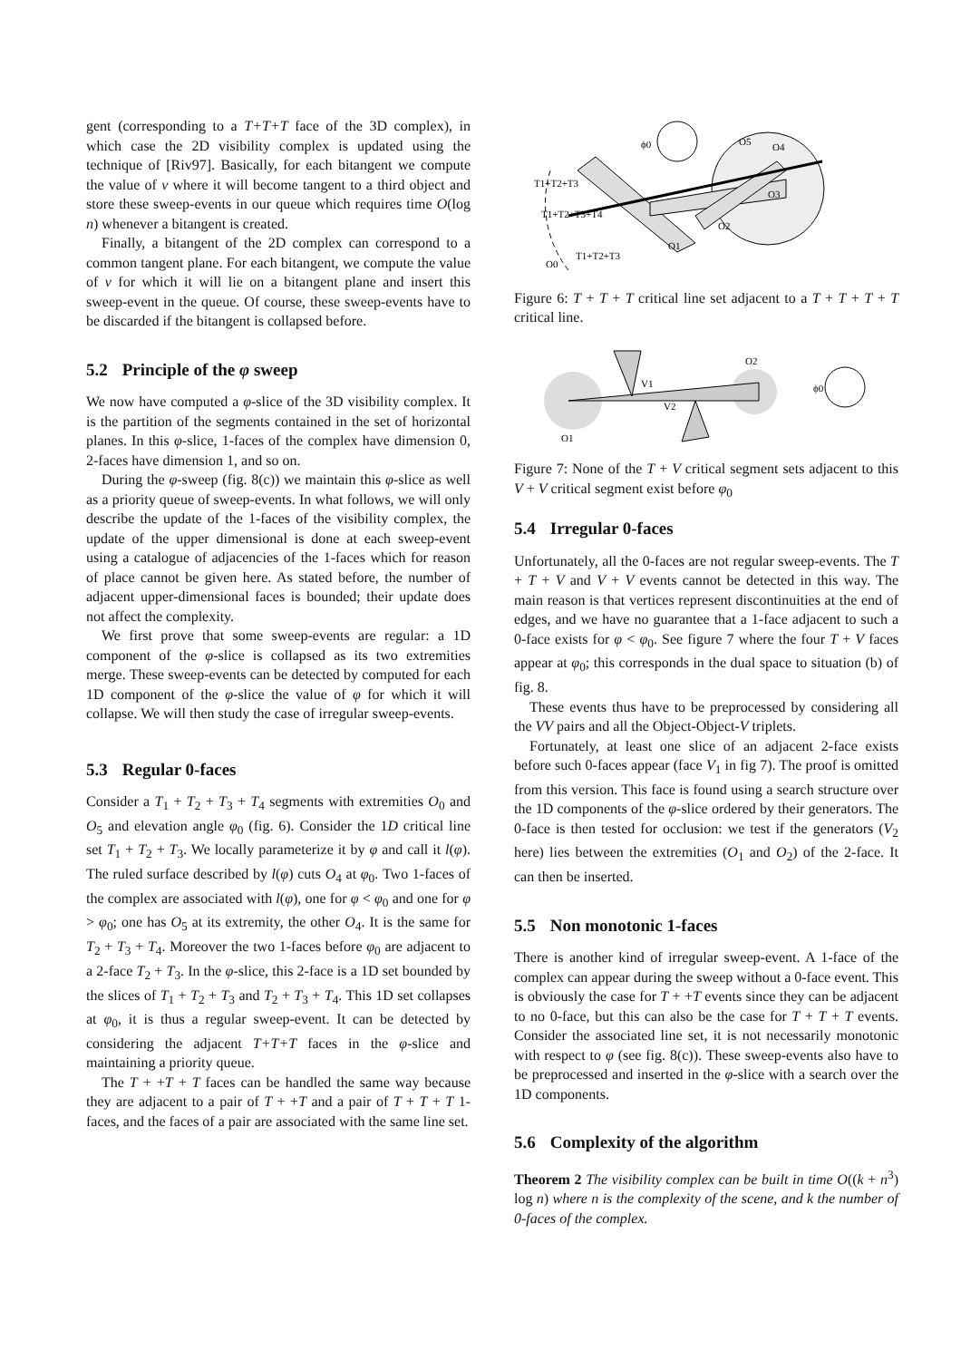gent (corresponding to a T+T+T face of the 3D complex), in which case the 2D visibility complex is updated using the technique of [Riv97]. Basically, for each bitangent we compute the value of v where it will become tangent to a third object and store these sweep-events in our queue which requires time O(log n) whenever a bitangent is created.
Finally, a bitangent of the 2D complex can correspond to a common tangent plane. For each bitangent, we compute the value of v for which it will lie on a bitangent plane and insert this sweep-event in the queue. Of course, these sweep-events have to be discarded if the bitangent is collapsed before.
5.2 Principle of the φ sweep
We now have computed a φ-slice of the 3D visibility complex. It is the partition of the segments contained in the set of horizontal planes. In this φ-slice, 1-faces of the complex have dimension 0, 2-faces have dimension 1, and so on.
During the φ-sweep (fig. 8(c)) we maintain this φ-slice as well as a priority queue of sweep-events. In what follows, we will only describe the update of the 1-faces of the visibility complex, the update of the upper dimensional is done at each sweep-event using a catalogue of adjacencies of the 1-faces which for reason of place cannot be given here. As stated before, the number of adjacent upper-dimensional faces is bounded; their update does not affect the complexity.
We first prove that some sweep-events are regular: a 1D component of the φ-slice is collapsed as its two extremities merge. These sweep-events can be detected by computed for each 1D component of the φ-slice the value of φ for which it will collapse. We will then study the case of irregular sweep-events.
5.3 Regular 0-faces
Consider a T<sub>1</sub> + T<sub>2</sub> + T<sub>3</sub> + T<sub>4</sub> segments with extremities O<sub>0</sub> and O<sub>5</sub> and elevation angle φ<sub>0</sub> (fig. 6). Consider the 1D critical line set T<sub>1</sub> + T<sub>2</sub> + T<sub>3</sub>. We locally parameterize it by φ and call it l(φ). The ruled surface described by l(φ) cuts O<sub>4</sub> at φ<sub>0</sub>. Two 1-faces of the complex are associated with l(φ), one for φ < φ<sub>0</sub> and one for φ > φ<sub>0</sub>; one has O<sub>5</sub> at its extremity, the other O<sub>4</sub>. It is the same for T<sub>2</sub> + T<sub>3</sub> + T<sub>4</sub>. Moreover the two 1-faces before φ<sub>0</sub> are adjacent to a 2-face T<sub>2</sub> + T<sub>3</sub>. In the φ-slice, this 2-face is a 1D set bounded by the slices of T<sub>1</sub> + T<sub>2</sub> + T<sub>3</sub> and T<sub>2</sub> + T<sub>3</sub> + T<sub>4</sub>. This 1D set collapses at φ<sub>0</sub>, it is thus a regular sweep-event. It can be detected by considering the adjacent T+T+T faces in the φ-slice and maintaining a priority queue.
The T + +T + T faces can be handled the same way because they are adjacent to a pair of T + +T and a pair of T + T + T 1-faces, and the faces of a pair are associated with the same line set.
ϕ0
O5
O4
O3
O2
O1
T1+T2+T3
T1+T2+T3+T4
T1+T2+T3
O0
Figure 6: T + T + T critical line set adjacent to a T + T + T + T critical line.
V1
V2
O2
O1
ϕ0
Figure 7: None of the T + V critical segment sets adjacent to this V + V critical segment exist before φ<sub>0</sub>
5.4 Irregular 0-faces
Unfortunately, all the 0-faces are not regular sweep-events. The T + T + V and V + V events cannot be detected in this way. The main reason is that vertices represent discontinuities at the end of edges, and we have no guarantee that a 1-face adjacent to such a 0-face exists for φ < φ<sub>0</sub>. See figure 7 where the four T + V faces appear at φ<sub>0</sub>; this corresponds in the dual space to situation (b) of fig. 8.
These events thus have to be preprocessed by considering all the VV pairs and all the Object-Object-V triplets.
Fortunately, at least one slice of an adjacent 2-face exists before such 0-faces appear (face V<sub>1</sub> in fig 7). The proof is omitted from this version. This face is found using a search structure over the 1D components of the φ-slice ordered by their generators. The 0-face is then tested for occlusion: we test if the generators (V<sub>2</sub> here) lies between the extremities (O<sub>1</sub> and O<sub>2</sub>) of the 2-face. It can then be inserted.
5.5 Non monotonic 1-faces
There is another kind of irregular sweep-event. A 1-face of the complex can appear during the sweep without a 0-face event. This is obviously the case for T + +T events since they can be adjacent to no 0-face, but this can also be the case for T + T + T events. Consider the associated line set, it is not necessarily monotonic with respect to φ (see fig. 8(c)). These sweep-events also have to be preprocessed and inserted in the φ-slice with a search over the 1D components.
5.6 Complexity of the algorithm
Theorem 2 The visibility complex can be built in time O((k + n<sup>3</sup>) log n) where n is the complexity of the scene, and k the number of 0-faces of the complex.